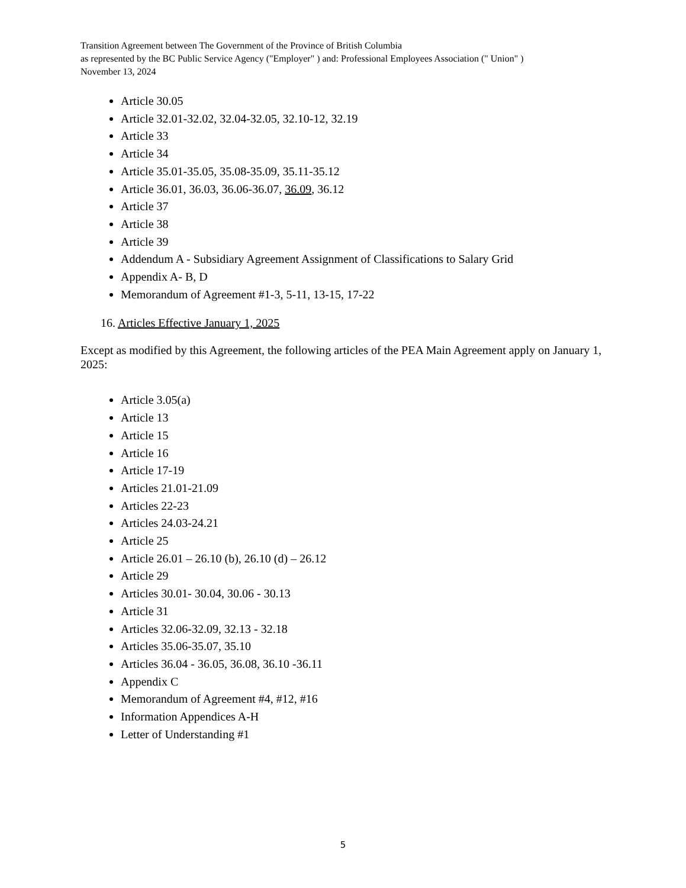Transition Agreement between The Government of the Province of British Columbia
as represented by the BC Public Service Agency ("Employer" ) and: Professional Employees Association (" Union" )
November 13, 2024
Article 30.05
Article 32.01-32.02, 32.04-32.05, 32.10-12, 32.19
Article 33
Article 34
Article 35.01-35.05, 35.08-35.09, 35.11-35.12
Article 36.01, 36.03, 36.06-36.07, 36.09, 36.12
Article 37
Article 38
Article 39
Addendum A - Subsidiary Agreement Assignment of Classifications to Salary Grid
Appendix A- B, D
Memorandum of Agreement #1-3, 5-11, 13-15, 17-22
16. Articles Effective January 1, 2025
Except as modified by this Agreement, the following articles of the PEA Main Agreement apply on January 1, 2025:
Article 3.05(a)
Article 13
Article 15
Article 16
Article 17-19
Articles 21.01-21.09
Articles 22-23
Articles 24.03-24.21
Article 25
Article 26.01 – 26.10 (b), 26.10 (d) – 26.12
Article 29
Articles 30.01- 30.04, 30.06 - 30.13
Article 31
Articles 32.06-32.09, 32.13 - 32.18
Articles 35.06-35.07, 35.10
Articles 36.04 - 36.05, 36.08, 36.10 -36.11
Appendix C
Memorandum of Agreement #4, #12, #16
Information Appendices A-H
Letter of Understanding #1
5